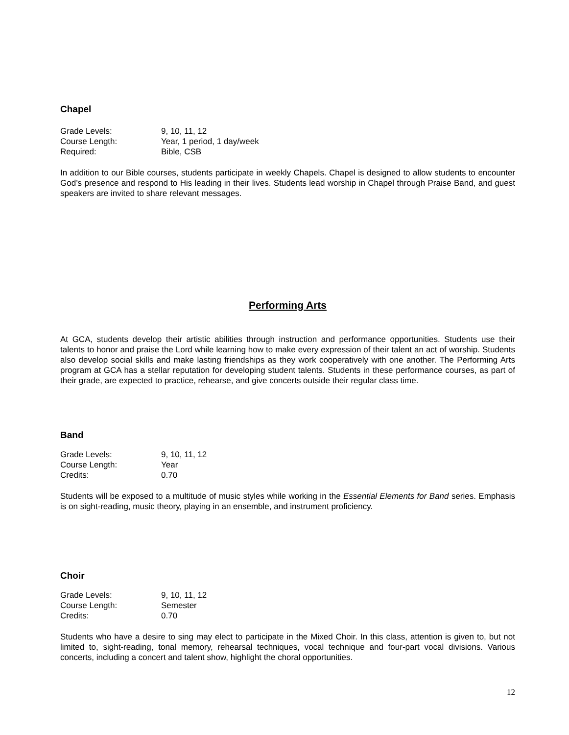Chapel
Grade Levels: 9, 10, 11, 12 Course Length: Year, 1 period, 1 day/week Required: Bible, CSB
In addition to our Bible courses, students participate in weekly Chapels. Chapel is designed to allow students to encounter God’s presence and respond to His leading in their lives. Students lead worship in Chapel through Praise Band, and guest speakers are invited to share relevant messages.
Performing Arts
At GCA, students develop their artistic abilities through instruction and performance opportunities. Students use their talents to honor and praise the Lord while learning how to make every expression of their talent an act of worship. Students also develop social skills and make lasting friendships as they work cooperatively with one another. The Performing Arts program at GCA has a stellar reputation for developing student talents. Students in these performance courses, as part of their grade, are expected to practice, rehearse, and give concerts outside their regular class time.
Band
Grade Levels: 9, 10, 11, 12 Course Length: Year Credits: 0.70
Students will be exposed to a multitude of music styles while working in the Essential Elements for Band series. Emphasis is on sight-reading, music theory, playing in an ensemble, and instrument proficiency.
Choir
Grade Levels: 9, 10, 11, 12 Course Length: Semester Credits: 0.70
Students who have a desire to sing may elect to participate in the Mixed Choir. In this class, attention is given to, but not limited to, sight-reading, tonal memory, rehearsal techniques, vocal technique and four-part vocal divisions. Various concerts, including a concert and talent show, highlight the choral opportunities.
12